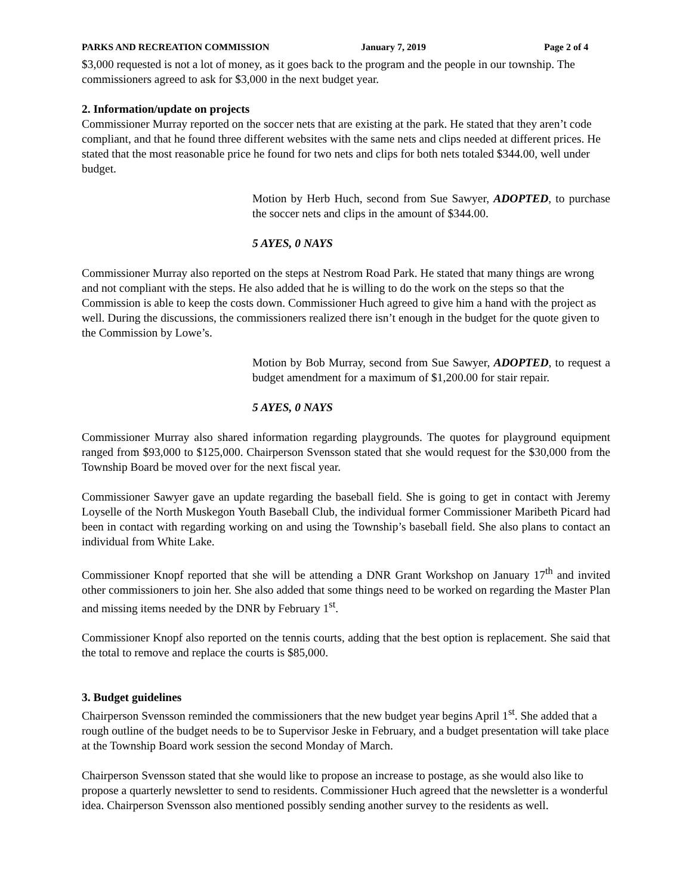PARKS AND RECREATION COMMISSION January 7, 2019 Page 2 of 4
$3,000 requested is not a lot of money, as it goes back to the program and the people in our township. The commissioners agreed to ask for $3,000 in the next budget year.
2. Information/update on projects
Commissioner Murray reported on the soccer nets that are existing at the park. He stated that they aren’t code compliant, and that he found three different websites with the same nets and clips needed at different prices. He stated that the most reasonable price he found for two nets and clips for both nets totaled $344.00, well under budget.
Motion by Herb Huch, second from Sue Sawyer, ADOPTED, to purchase the soccer nets and clips in the amount of $344.00.
5 AYES, 0 NAYS
Commissioner Murray also reported on the steps at Nestrom Road Park. He stated that many things are wrong and not compliant with the steps. He also added that he is willing to do the work on the steps so that the Commission is able to keep the costs down. Commissioner Huch agreed to give him a hand with the project as well. During the discussions, the commissioners realized there isn’t enough in the budget for the quote given to the Commission by Lowe’s.
Motion by Bob Murray, second from Sue Sawyer, ADOPTED, to request a budget amendment for a maximum of $1,200.00 for stair repair.
5 AYES, 0 NAYS
Commissioner Murray also shared information regarding playgrounds. The quotes for playground equipment ranged from $93,000 to $125,000. Chairperson Svensson stated that she would request for the $30,000 from the Township Board be moved over for the next fiscal year.
Commissioner Sawyer gave an update regarding the baseball field. She is going to get in contact with Jeremy Loyselle of the North Muskegon Youth Baseball Club, the individual former Commissioner Maribeth Picard had been in contact with regarding working on and using the Township’s baseball field. She also plans to contact an individual from White Lake.
Commissioner Knopf reported that she will be attending a DNR Grant Workshop on January 17<sup>th</sup> and invited other commissioners to join her. She also added that some things need to be worked on regarding the Master Plan and missing items needed by the DNR by February 1<sup>st</sup>.
Commissioner Knopf also reported on the tennis courts, adding that the best option is replacement. She said that the total to remove and replace the courts is $85,000.
3. Budget guidelines
Chairperson Svensson reminded the commissioners that the new budget year begins April 1<sup>st</sup>. She added that a rough outline of the budget needs to be to Supervisor Jeske in February, and a budget presentation will take place at the Township Board work session the second Monday of March.
Chairperson Svensson stated that she would like to propose an increase to postage, as she would also like to propose a quarterly newsletter to send to residents. Commissioner Huch agreed that the newsletter is a wonderful idea. Chairperson Svensson also mentioned possibly sending another survey to the residents as well.